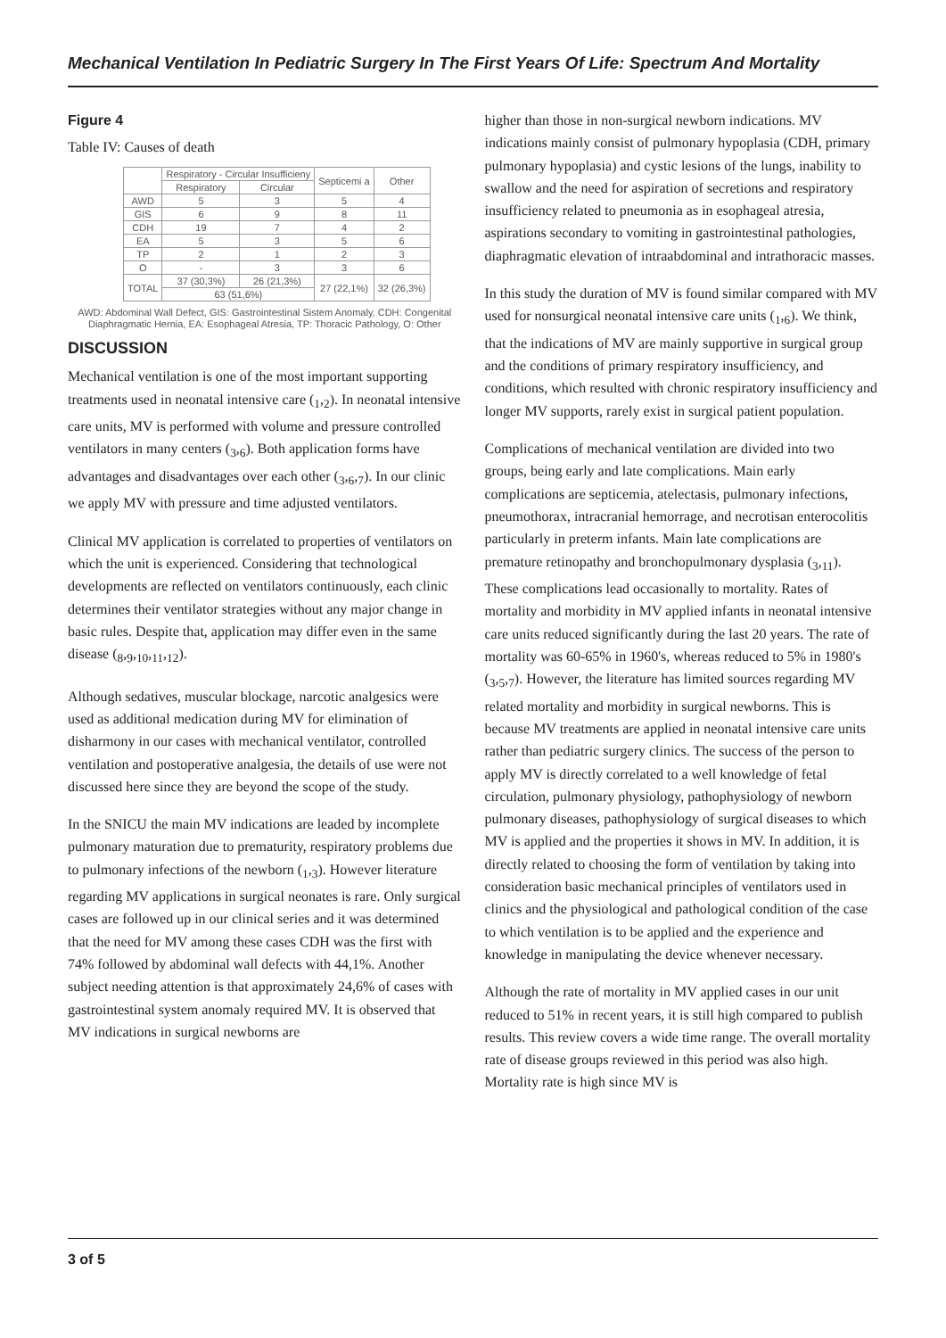Mechanical Ventilation In Pediatric Surgery In The First Years Of Life: Spectrum And Mortality
Figure 4
Table IV: Causes of death
| | Respiratory - Circular Insufficieny | | Septicemi a | Other |
| | Respiratory | Circular | | |
| AWD | 5 | 3 | 5 | 4 |
| GIS | 6 | 9 | 8 | 11 |
| CDH | 19 | 7 | 4 | 2 |
| EA | 5 | 3 | 5 | 6 |
| TP | 2 | 1 | 2 | 3 |
| O | - | 3 | 3 | 6 |
| TOTAL | 37 (30,3%) | 26 (21,3%) | 27 (22,1%) | 32 (26,3%) |
| | 63 (51,6%) | | | |
AWD: Abdominal Wall Defect, GIS: Gastrointestinal Sistem Anomaly, CDH: Congenital Diaphragmatic Hernia, EA: Esophageal Atresia, TP: Thoracic Pathology, O: Other
DISCUSSION
Mechanical ventilation is one of the most important supporting treatments used in neonatal intensive care (<sub>1</sub>,<sub>2</sub>). In neonatal intensive care units, MV is performed with volume and pressure controlled ventilators in many centers (<sub>3</sub>,<sub>6</sub>). Both application forms have advantages and disadvantages over each other (<sub>3</sub>,<sub>6</sub>,<sub>7</sub>). In our clinic we apply MV with pressure and time adjusted ventilators.
Clinical MV application is correlated to properties of ventilators on which the unit is experienced. Considering that technological developments are reflected on ventilators continuously, each clinic determines their ventilator strategies without any major change in basic rules. Despite that, application may differ even in the same disease (<sub>8</sub>,<sub>9</sub>,<sub>10</sub>,<sub>11</sub>,<sub>12</sub>).
Although sedatives, muscular blockage, narcotic analgesics were used as additional medication during MV for elimination of disharmony in our cases with mechanical ventilator, controlled ventilation and postoperative analgesia, the details of use were not discussed here since they are beyond the scope of the study.
In the SNICU the main MV indications are leaded by incomplete pulmonary maturation due to prematurity, respiratory problems due to pulmonary infections of the newborn (<sub>1</sub>,<sub>3</sub>). However literature regarding MV applications in surgical neonates is rare. Only surgical cases are followed up in our clinical series and it was determined that the need for MV among these cases CDH was the first with 74% followed by abdominal wall defects with 44,1%. Another subject needing attention is that approximately 24,6% of cases with gastrointestinal system anomaly required MV. It is observed that MV indications in surgical newborns are
higher than those in non-surgical newborn indications. MV indications mainly consist of pulmonary hypoplasia (CDH, primary pulmonary hypoplasia) and cystic lesions of the lungs, inability to swallow and the need for aspiration of secretions and respiratory insufficiency related to pneumonia as in esophageal atresia, aspirations secondary to vomiting in gastrointestinal pathologies, diaphragmatic elevation of intraabdominal and intrathoracic masses.
In this study the duration of MV is found similar compared with MV used for nonsurgical neonatal intensive care units (<sub>1</sub>,<sub>6</sub>). We think, that the indications of MV are mainly supportive in surgical group and the conditions of primary respiratory insufficiency, and conditions, which resulted with chronic respiratory insufficiency and longer MV supports, rarely exist in surgical patient population.
Complications of mechanical ventilation are divided into two groups, being early and late complications. Main early complications are septicemia, atelectasis, pulmonary infections, pneumothorax, intracranial hemorrage, and necrotisan enterocolitis particularly in preterm infants. Main late complications are premature retinopathy and bronchopulmonary dysplasia (<sub>3</sub>,<sub>11</sub>). These complications lead occasionally to mortality. Rates of mortality and morbidity in MV applied infants in neonatal intensive care units reduced significantly during the last 20 years. The rate of mortality was 60-65% in 1960's, whereas reduced to 5% in 1980's (<sub>3</sub>,<sub>5</sub>,<sub>7</sub>). However, the literature has limited sources regarding MV related mortality and morbidity in surgical newborns. This is because MV treatments are applied in neonatal intensive care units rather than pediatric surgery clinics. The success of the person to apply MV is directly correlated to a well knowledge of fetal circulation, pulmonary physiology, pathophysiology of newborn pulmonary diseases, pathophysiology of surgical diseases to which MV is applied and the properties it shows in MV. In addition, it is directly related to choosing the form of ventilation by taking into consideration basic mechanical principles of ventilators used in clinics and the physiological and pathological condition of the case to which ventilation is to be applied and the experience and knowledge in manipulating the device whenever necessary.
Although the rate of mortality in MV applied cases in our unit reduced to 51% in recent years, it is still high compared to publish results. This review covers a wide time range. The overall mortality rate of disease groups reviewed in this period was also high. Mortality rate is high since MV is
3 of 5